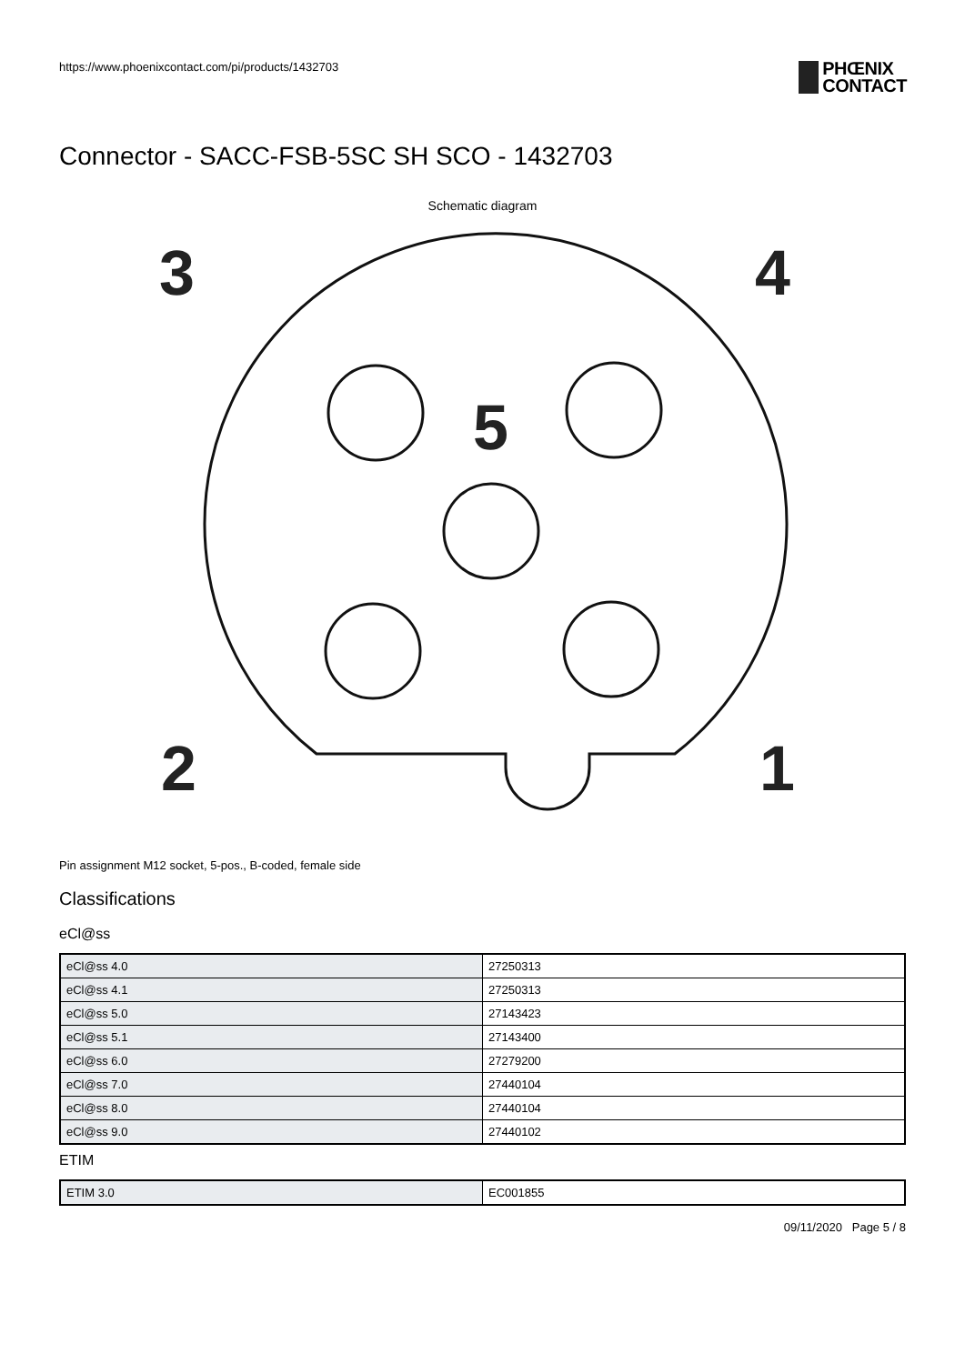https://www.phoenixcontact.com/pi/products/1432703
PHŒNIX
CONTACT
Connector - SACC-FSB-5SC SH SCO - 1432703
Schematic diagram
3
4
5
2
1
Pin assignment M12 socket, 5-pos., B-coded, female side
Classifications
eCl@ss
| eCl@ss 4.0 | 27250313 |
| eCl@ss 4.1 | 27250313 |
| eCl@ss 5.0 | 27143423 |
| eCl@ss 5.1 | 27143400 |
| eCl@ss 6.0 | 27279200 |
| eCl@ss 7.0 | 27440104 |
| eCl@ss 8.0 | 27440104 |
| eCl@ss 9.0 | 27440102 |
ETIM
| ETIM 3.0 | EC001855 |
09/11/2020 Page 5 / 8